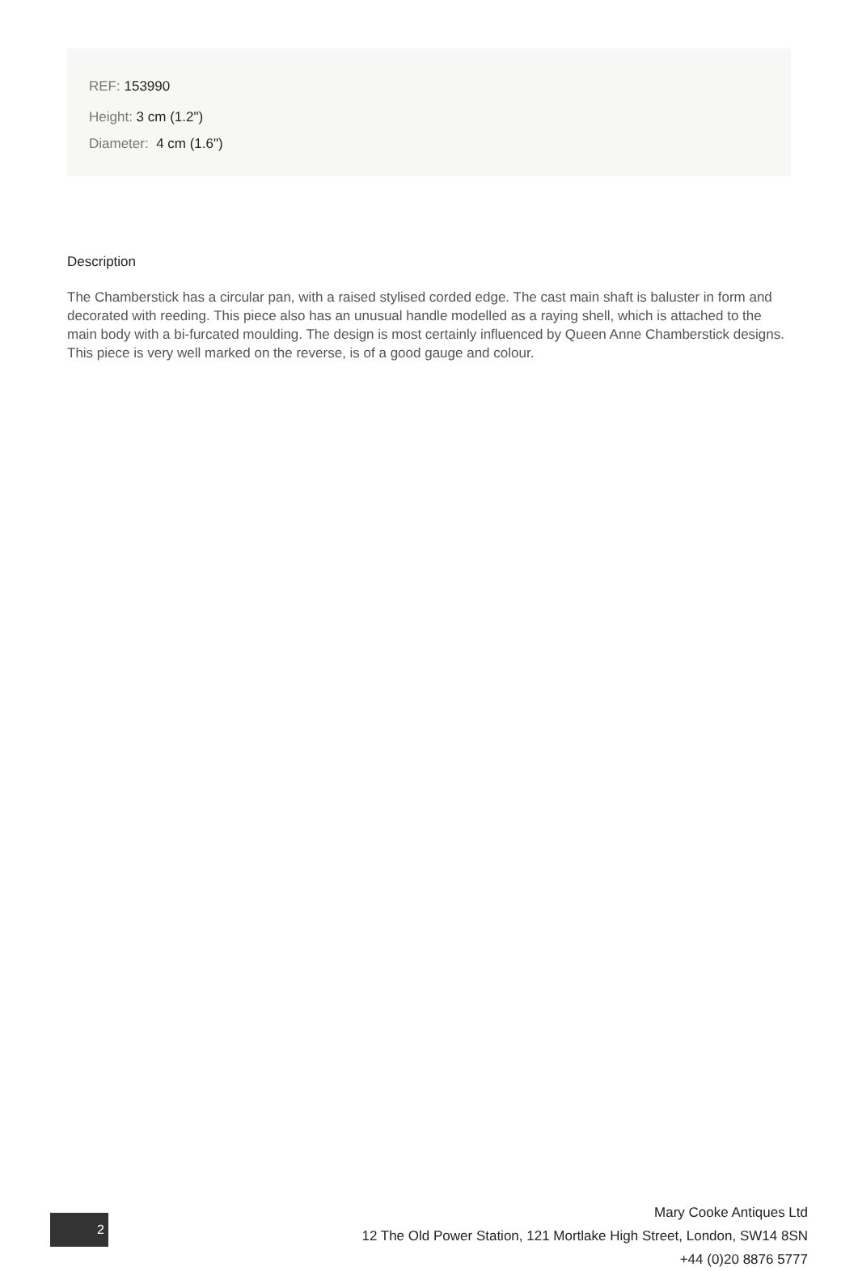REF: 153990
Height: 3 cm (1.2")
Diameter: 4 cm (1.6")
Description
The Chamberstick has a circular pan, with a raised stylised corded edge. The cast main shaft is baluster in form and decorated with reeding. This piece also has an unusual handle modelled as a raying shell, which is attached to the main body with a bi-furcated moulding. The design is most certainly influenced by Queen Anne Chamberstick designs. This piece is very well marked on the reverse, is of a good gauge and colour.
2
Mary Cooke Antiques Ltd
12 The Old Power Station, 121 Mortlake High Street, London, SW14 8SN
+44 (0)20 8876 5777